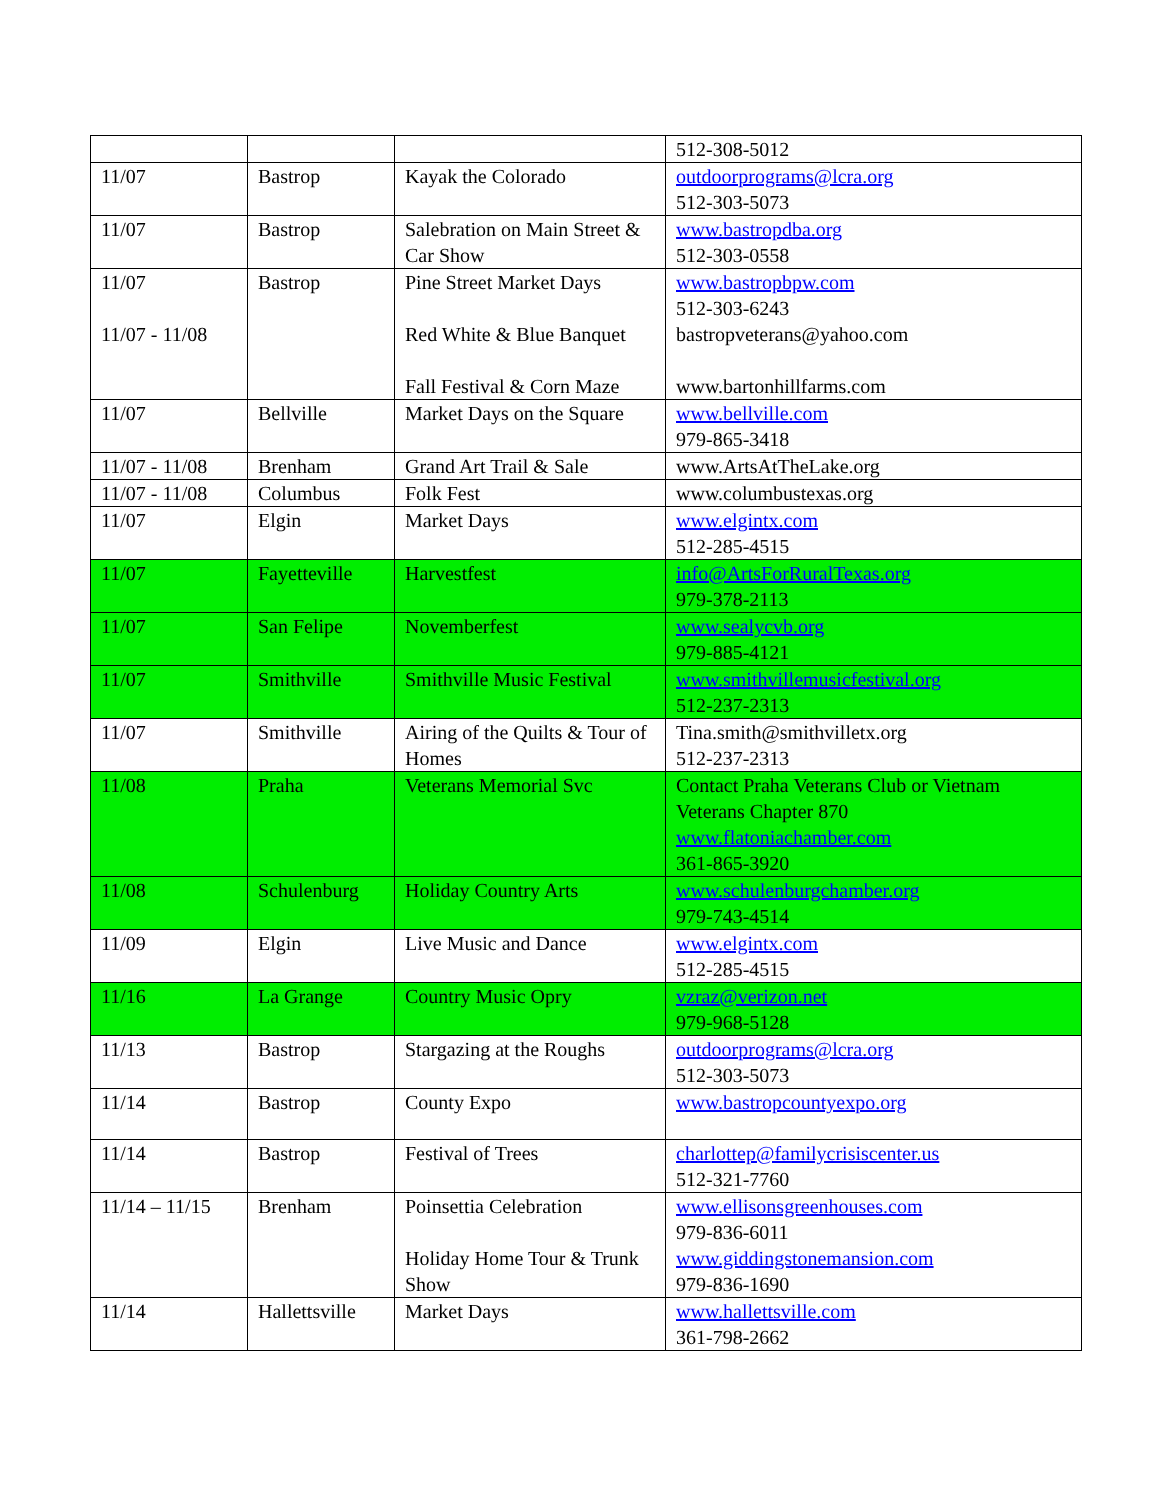| | | | 512-308-5012 |
| 11/07 | Bastrop | Kayak the Colorado | outdoorprograms@lcra.org 512-303-5073 |
| 11/07 | Bastrop | Salebration on Main Street & Car Show | www.bastropdba.org 512-303-0558 |
| 11/07 11/07 - 11/08 | Bastrop | Pine Street Market Days Red White & Blue Banquet Fall Festival & Corn Maze | www.bastropbpw.com 512-303-6243 bastropveterans@yahoo.com www.bartonhillfarms.com |
| 11/07 | Bellville | Market Days on the Square | www.bellville.com 979-865-3418 |
| 11/07 - 11/08 | Brenham | Grand Art Trail & Sale | www.ArtsAtTheLake.org |
| 11/07 - 11/08 | Columbus | Folk Fest | www.columbustexas.org |
| 11/07 | Elgin | Market Days | www.elgintx.com 512-285-4515 |
| 11/07 | Fayetteville | Harvestfest | info@ArtsForRuralTexas.org 979-378-2113 |
| 11/07 | San Felipe | Novemberfest | www.sealycvb.org 979-885-4121 |
| 11/07 | Smithville | Smithville Music Festival | www.smithvillemusicfestival.org 512-237-2313 |
| 11/07 | Smithville | Airing of the Quilts & Tour of Homes | Tina.smith@smithvilletx.org 512-237-2313 |
| 11/08 | Praha | Veterans Memorial Svc | Contact Praha Veterans Club or Vietnam Veterans Chapter 870 www.flatoniachamber.com 361-865-3920 |
| 11/08 | Schulenburg | Holiday Country Arts | www.schulenburgchamber.org 979-743-4514 |
| 11/09 | Elgin | Live Music and Dance | www.elgintx.com 512-285-4515 |
| 11/16 | La Grange | Country Music Opry | vzraz@verizon.net 979-968-5128 |
| 11/13 | Bastrop | Stargazing at the Roughs | outdoorprograms@lcra.org 512-303-5073 |
| 11/14 | Bastrop | County Expo | www.bastropcountyexpo.org |
| 11/14 | Bastrop | Festival of Trees | charlottep@familycrisiscenter.us 512-321-7760 |
| 11/14 – 11/15 | Brenham | Poinsettia Celebration Holiday Home Tour & Trunk Show | www.ellisonsgreenhouses.com 979-836-6011 www.giddingstonemansion.com 979-836-1690 |
| 11/14 | Hallettsville | Market Days | www.hallettsville.com 361-798-2662 |